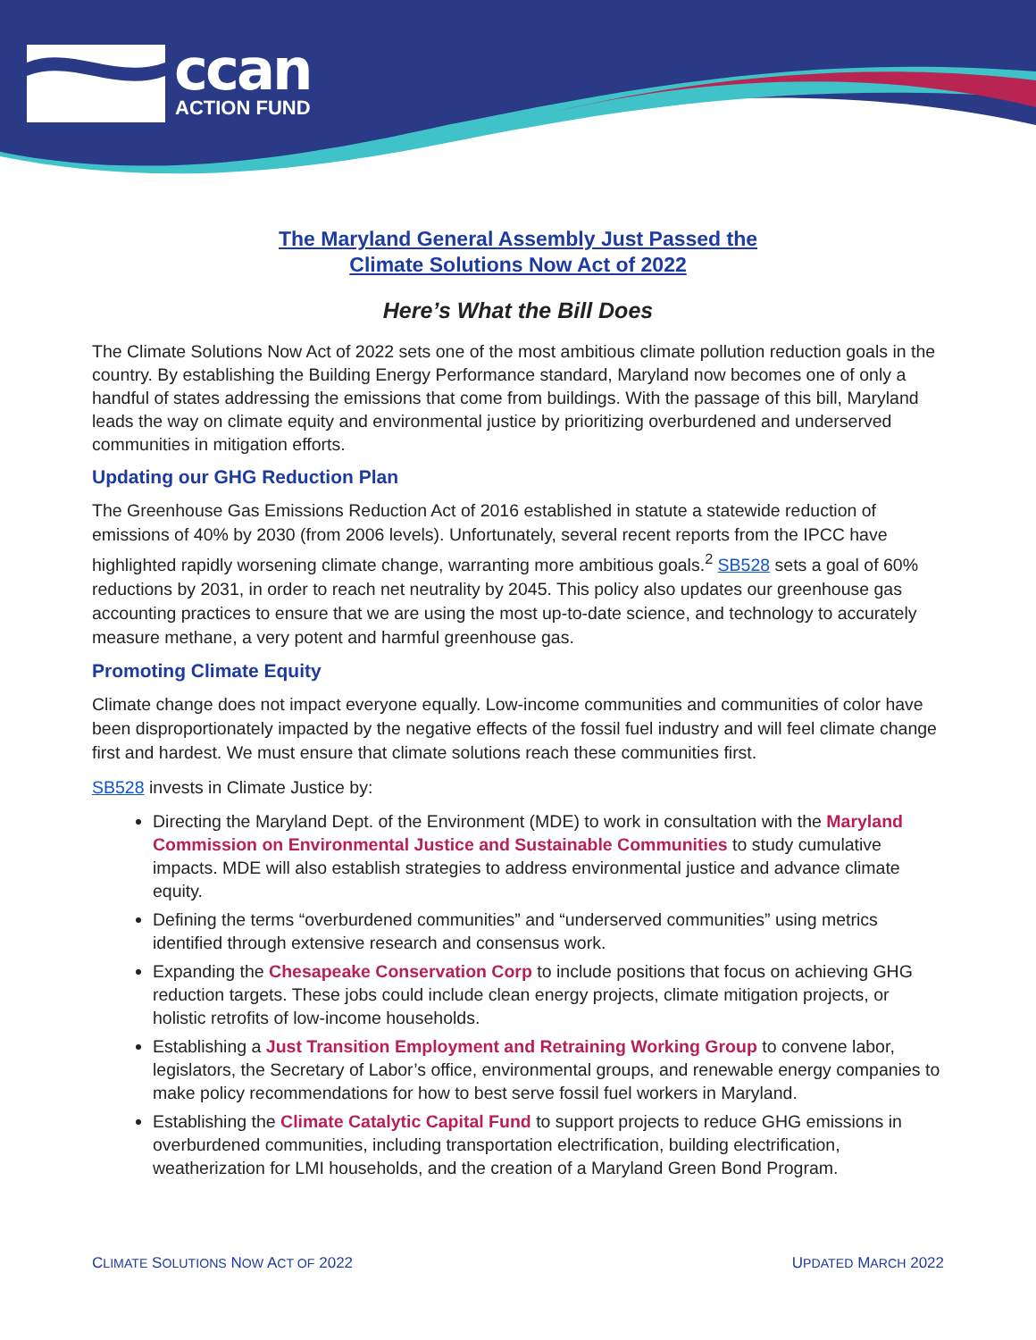ccan ACTION FUND
The Maryland General Assembly Just Passed the
Climate Solutions Now Act of 2022
Here’s What the Bill Does
The Climate Solutions Now Act of 2022 sets one of the most ambitious climate pollution reduction goals in the country. By establishing the Building Energy Performance standard, Maryland now becomes one of only a handful of states addressing the emissions that come from buildings. With the passage of this bill, Maryland leads the way on climate equity and environmental justice by prioritizing overburdened and underserved communities in mitigation efforts.
Updating our GHG Reduction Plan
The Greenhouse Gas Emissions Reduction Act of 2016 established in statute a statewide reduction of emissions of 40% by 2030 (from 2006 levels). Unfortunately, several recent reports from the IPCC have highlighted rapidly worsening climate change, warranting more ambitious goals.<sup>2</sup> SB528 sets a goal of 60% reductions by 2031, in order to reach net neutrality by 2045. This policy also updates our greenhouse gas accounting practices to ensure that we are using the most up-to-date science, and technology to accurately measure methane, a very potent and harmful greenhouse gas.
Promoting Climate Equity
Climate change does not impact everyone equally. Low-income communities and communities of color have been disproportionately impacted by the negative effects of the fossil fuel industry and will feel climate change first and hardest. We must ensure that climate solutions reach these communities first.
SB528 invests in Climate Justice by:
Directing the Maryland Dept. of the Environment (MDE) to work in consultation with the Maryland Commission on Environmental Justice and Sustainable Communities to study cumulative impacts. MDE will also establish strategies to address environmental justice and advance climate equity.
Defining the terms “overburdened communities” and “underserved communities” using metrics identified through extensive research and consensus work.
Expanding the Chesapeake Conservation Corp to include positions that focus on achieving GHG reduction targets. These jobs could include clean energy projects, climate mitigation projects, or holistic retrofits of low-income households.
Establishing a Just Transition Employment and Retraining Working Group to convene labor, legislators, the Secretary of Labor’s office, environmental groups, and renewable energy companies to make policy recommendations for how to best serve fossil fuel workers in Maryland.
Establishing the Climate Catalytic Capital Fund to support projects to reduce GHG emissions in overburdened communities, including transportation electrification, building electrification, weatherization for LMI households, and the creation of a Maryland Green Bond Program.
CLIMATE SOLUTIONS NOW ACT OF 2022 UPDATED MARCH 2022